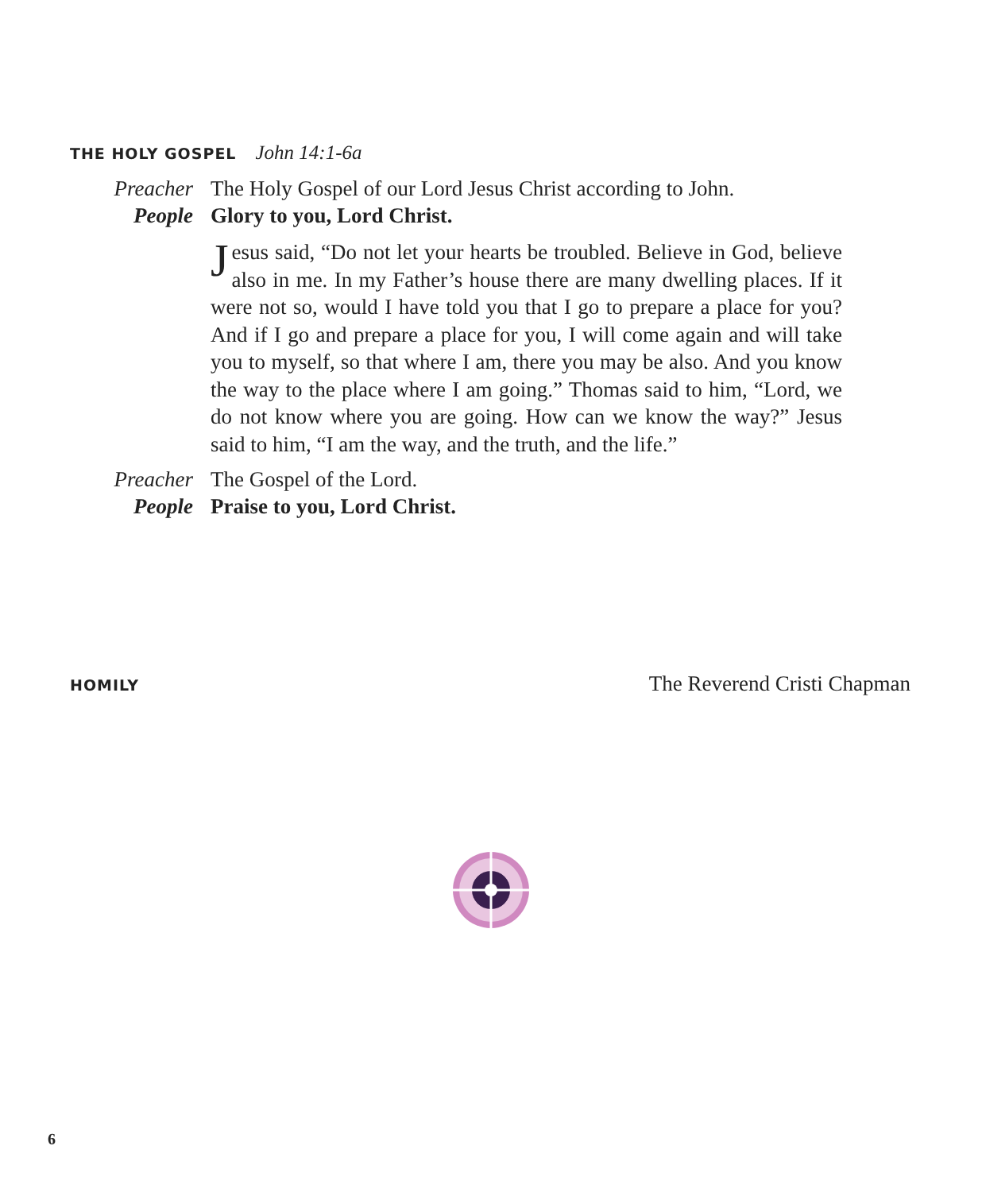THE HOLY GOSPEL John 14:1-6a
Preacher The Holy Gospel of our Lord Jesus Christ according to John.
People Glory to you, Lord Christ.
Jesus said, “Do not let your hearts be troubled. Believe in God, believe also in me. In my Father’s house there are many dwelling places. If it were not so, would I have told you that I go to prepare a place for you? And if I go and prepare a place for you, I will come again and will take you to myself, so that where I am, there you may be also. And you know the way to the place where I am going.” Thomas said to him, “Lord, we do not know where you are going. How can we know the way?” Jesus said to him, “I am the way, and the truth, and the life.”
Preacher The Gospel of the Lord.
People Praise to you, Lord Christ.
HOMILY The Reverend Cristi Chapman
6